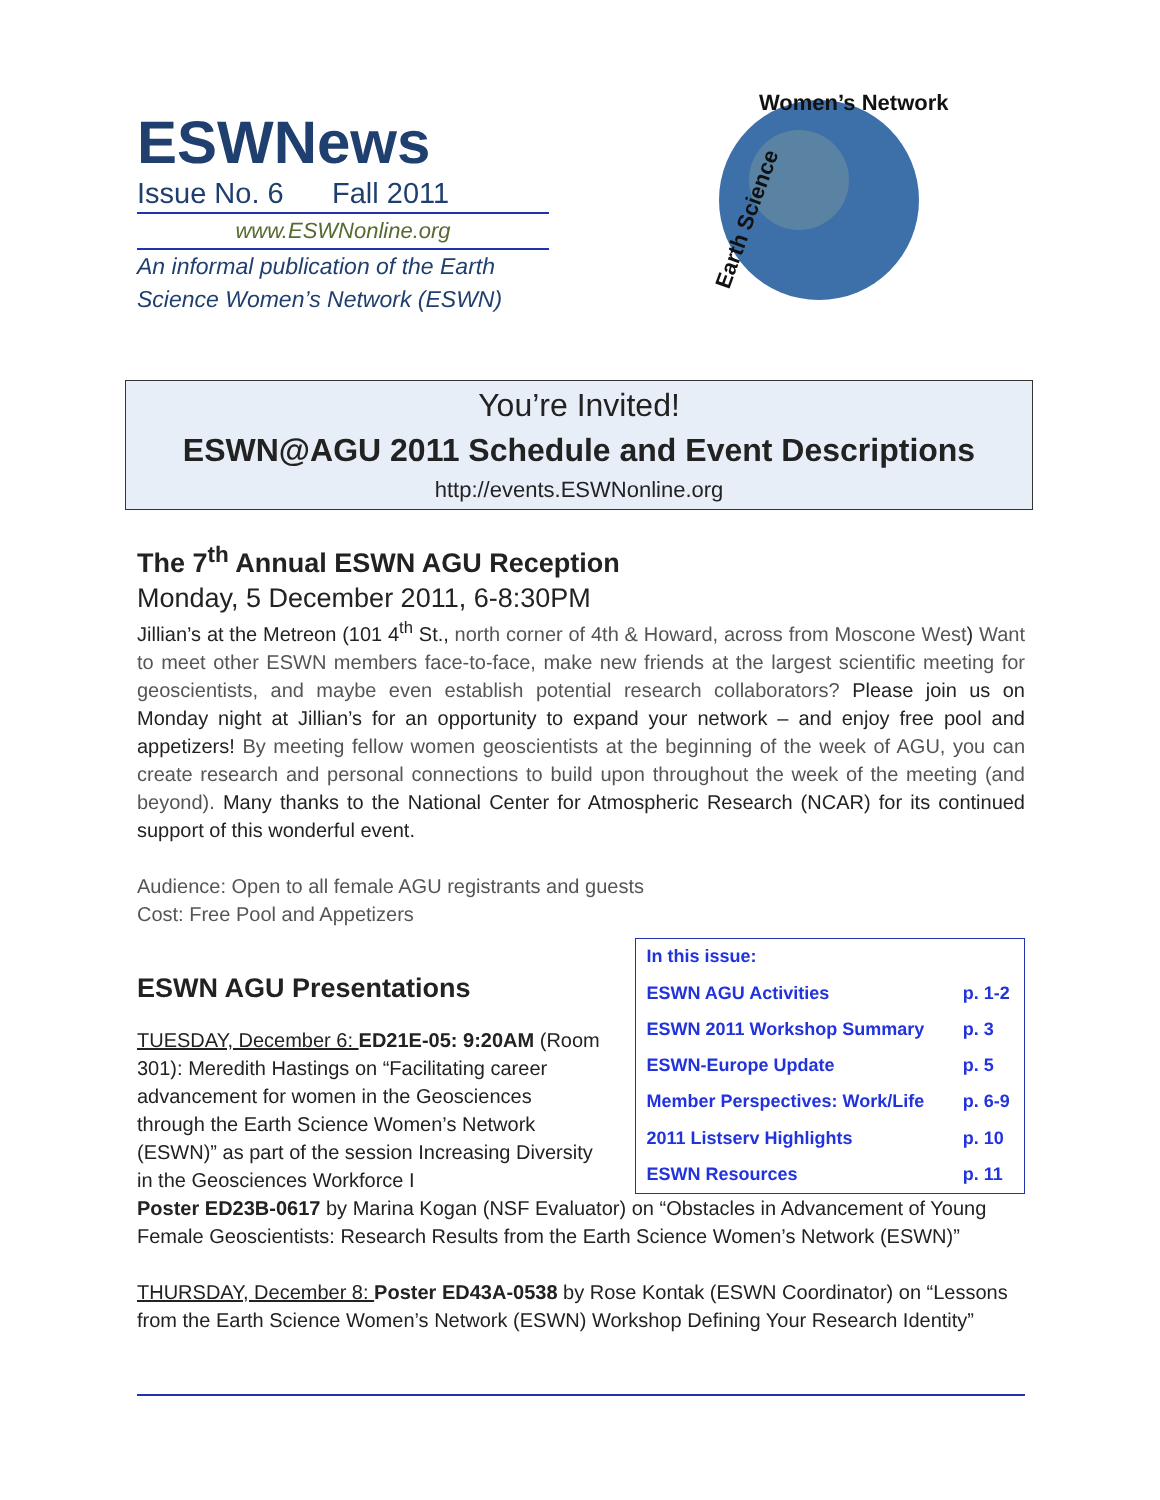ESWNews
Issue No. 6 Fall 2011
www.ESWNonline.org
An informal publication of the Earth Science Women’s Network (ESWN)
Women’s Network
Earth Science
You’re Invited!
ESWN@AGU 2011 Schedule and Event Descriptions
http://events.ESWNonline.org
The 7<sup>th</sup> Annual ESWN AGU Reception
Monday, 5 December 2011, 6-8:30PM
Jillian’s at the Metreon (101 4<sup>th</sup> St., north corner of 4th & Howard, across from Moscone West) Want to meet other ESWN members face-to-face, make new friends at the largest scientific meeting for geoscientists, and maybe even establish potential research collaborators? Please join us on Monday night at Jillian’s for an opportunity to expand your network – and enjoy free pool and appetizers! By meeting fellow women geoscientists at the beginning of the week of AGU, you can create research and personal connections to build upon throughout the week of the meeting (and beyond). Many thanks to the National Center for Atmospheric Research (NCAR) for its continued support of this wonderful event.
Audience: Open to all female AGU registrants and guests
Cost: Free Pool and Appetizers
ESWN AGU Presentations
TUESDAY, December 6: ED21E-05: 9:20AM (Room 301): Meredith Hastings on “Facilitating career advancement for women in the Geosciences through the Earth Science Women’s Network (ESWN)” as part of the session Increasing Diversity in the Geosciences Workforce I
| In this issue: | |
| ESWN AGU Activities | p. 1-2 |
| ESWN 2011 Workshop Summary | p. 3 |
| ESWN-Europe Update | p. 5 |
| Member Perspectives: Work/Life | p. 6-9 |
| 2011 Listserv Highlights | p. 10 |
| ESWN Resources | p. 11 |
Poster ED23B-0617 by Marina Kogan (NSF Evaluator) on “Obstacles in Advancement of Young Female Geoscientists: Research Results from the Earth Science Women’s Network (ESWN)”
THURSDAY, December 8: Poster ED43A-0538 by Rose Kontak (ESWN Coordinator) on “Lessons from the Earth Science Women’s Network (ESWN) Workshop Defining Your Research Identity”